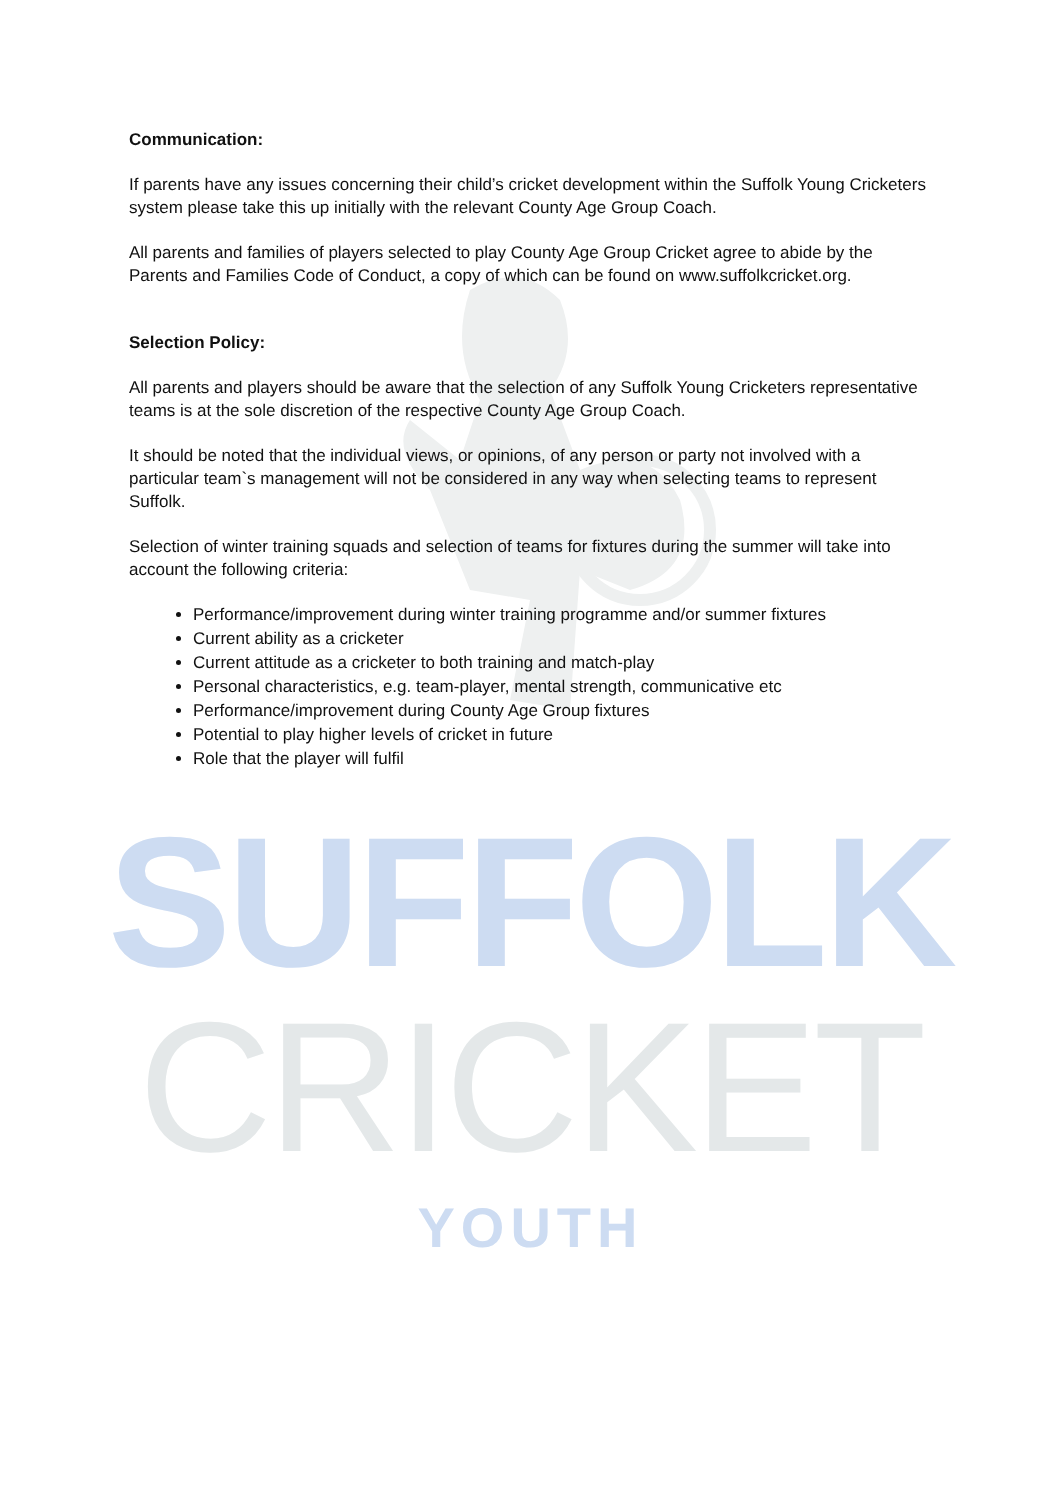Communication:
If parents have any issues concerning their child’s cricket development within the Suffolk Young Cricketers system please take this up initially with the relevant County Age Group Coach.
All parents and families of players selected to play County Age Group Cricket agree to abide by the Parents and Families Code of Conduct, a copy of which can be found on www.suffolkcricket.org.
Selection Policy:
All parents and players should be aware that the selection of any Suffolk Young Cricketers representative teams is at the sole discretion of the respective County Age Group Coach.
It should be noted that the individual views, or opinions, of any person or party not involved with a particular team`s management will not be considered in any way when selecting teams to represent Suffolk.
Selection of winter training squads and selection of teams for fixtures during the summer will take into account the following criteria:
Performance/improvement during winter training programme and/or summer fixtures
Current ability as a cricketer
Current attitude as a cricketer to both training and match-play
Personal characteristics, e.g. team-player, mental strength, communicative etc
Performance/improvement during County Age Group fixtures
Potential to play higher levels of cricket in future
Role that the player will fulfil
SUFFOLK
CRICKET
YOUTH